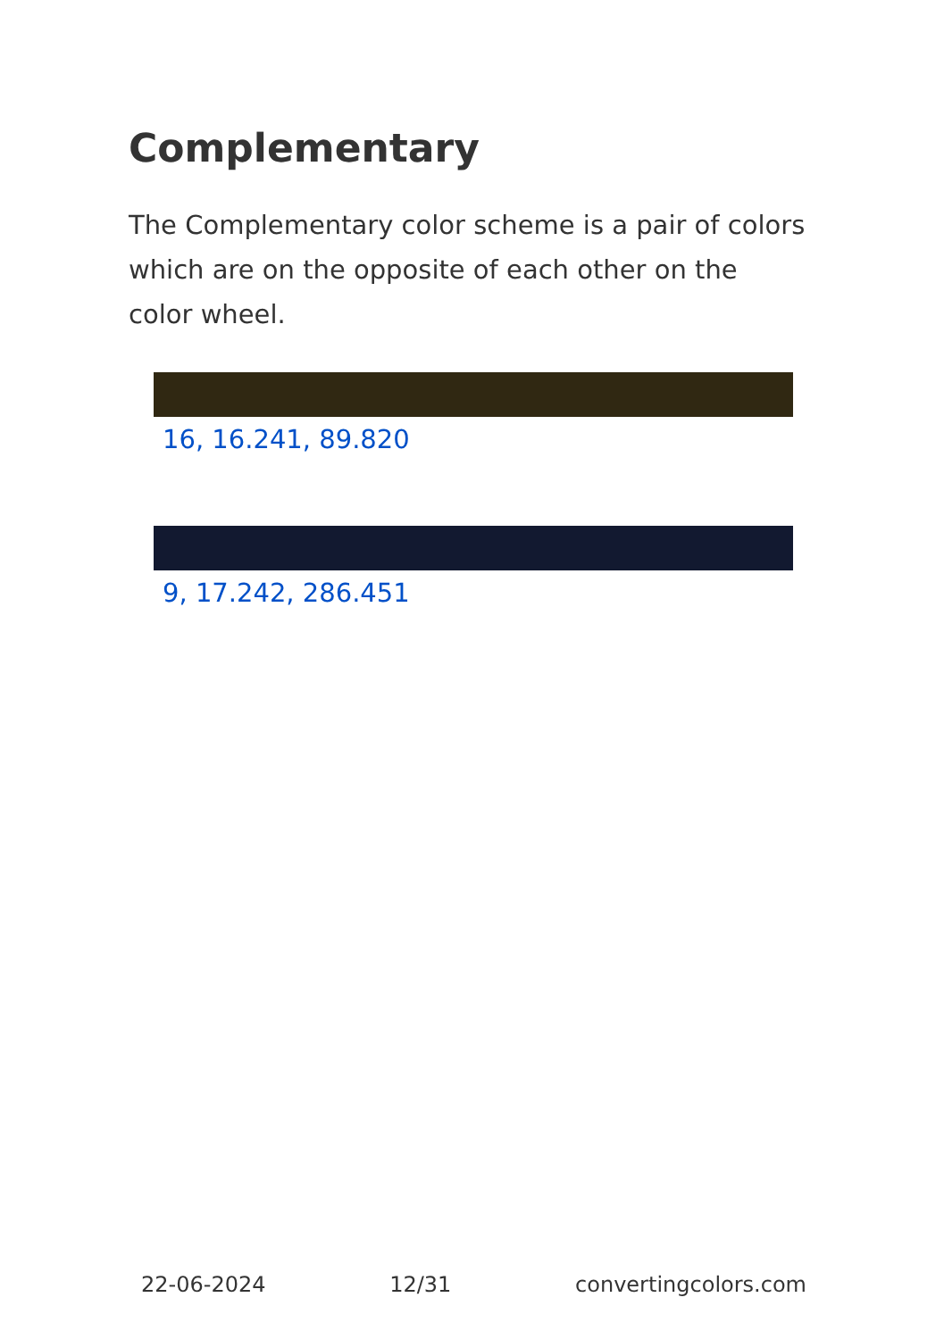Complementary
The Complementary color scheme is a pair of colors which are on the opposite of each other on the color wheel.
16, 16.241, 89.820
9, 17.242, 286.451
22-06-2024 12/31 convertingcolors.com